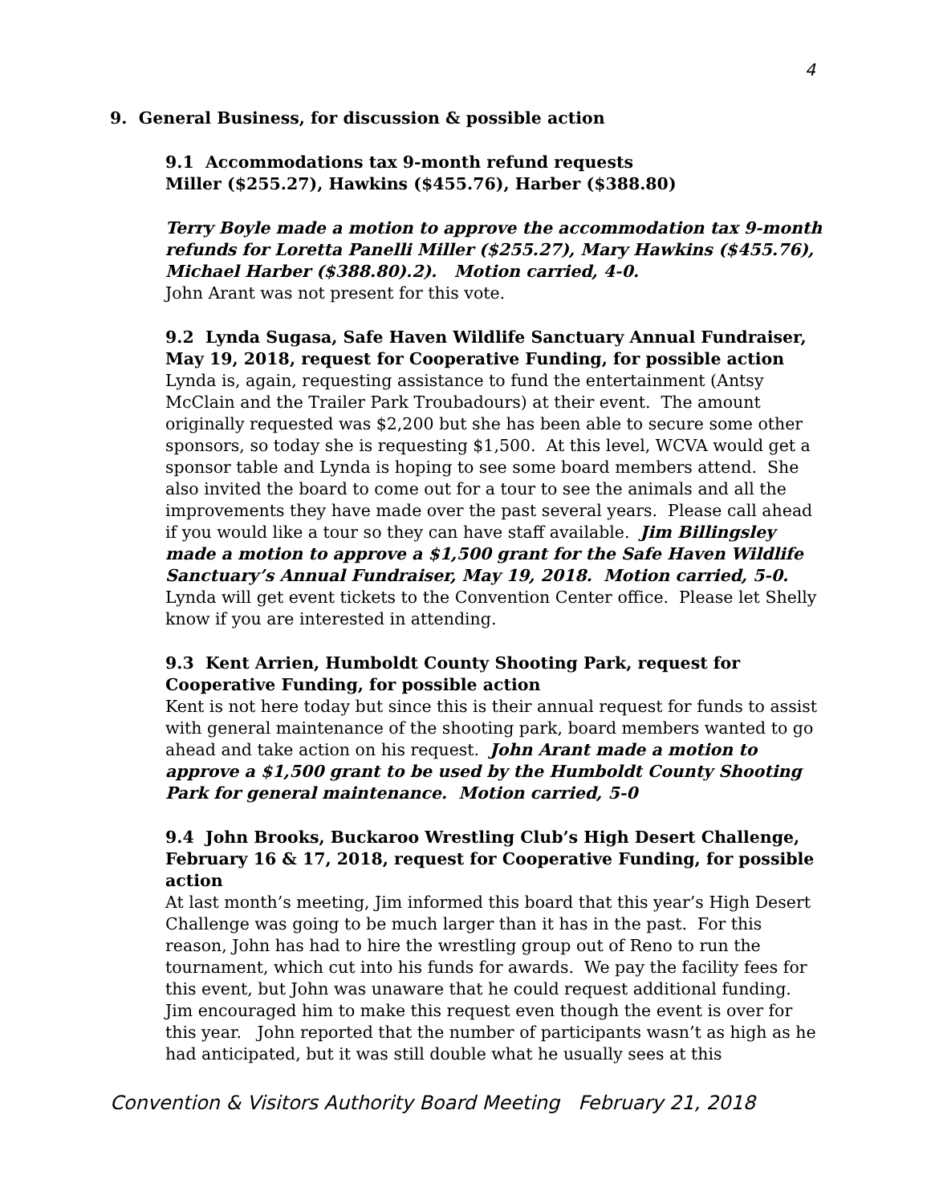4
9. General Business, for discussion & possible action
9.1 Accommodations tax 9-month refund requests
Miller ($255.27), Hawkins ($455.76), Harber ($388.80)
Terry Boyle made a motion to approve the accommodation tax 9-month refunds for Loretta Panelli Miller ($255.27), Mary Hawkins ($455.76), Michael Harber ($388.80).2). Motion carried, 4-0.
John Arant was not present for this vote.
9.2 Lynda Sugasa, Safe Haven Wildlife Sanctuary Annual Fundraiser, May 19, 2018, request for Cooperative Funding, for possible action
Lynda is, again, requesting assistance to fund the entertainment (Antsy McClain and the Trailer Park Troubadours) at their event. The amount originally requested was $2,200 but she has been able to secure some other sponsors, so today she is requesting $1,500. At this level, WCVA would get a sponsor table and Lynda is hoping to see some board members attend. She also invited the board to come out for a tour to see the animals and all the improvements they have made over the past several years. Please call ahead if you would like a tour so they can have staff available. Jim Billingsley made a motion to approve a $1,500 grant for the Safe Haven Wildlife Sanctuary’s Annual Fundraiser, May 19, 2018. Motion carried, 5-0. Lynda will get event tickets to the Convention Center office. Please let Shelly know if you are interested in attending.
9.3 Kent Arrien, Humboldt County Shooting Park, request for Cooperative Funding, for possible action
Kent is not here today but since this is their annual request for funds to assist with general maintenance of the shooting park, board members wanted to go ahead and take action on his request. John Arant made a motion to approve a $1,500 grant to be used by the Humboldt County Shooting Park for general maintenance. Motion carried, 5-0
9.4 John Brooks, Buckaroo Wrestling Club’s High Desert Challenge, February 16 & 17, 2018, request for Cooperative Funding, for possible action
At last month’s meeting, Jim informed this board that this year’s High Desert Challenge was going to be much larger than it has in the past. For this reason, John has had to hire the wrestling group out of Reno to run the tournament, which cut into his funds for awards. We pay the facility fees for this event, but John was unaware that he could request additional funding. Jim encouraged him to make this request even though the event is over for this year. John reported that the number of participants wasn’t as high as he had anticipated, but it was still double what he usually sees at this
Convention & Visitors Authority Board Meeting February 21, 2018